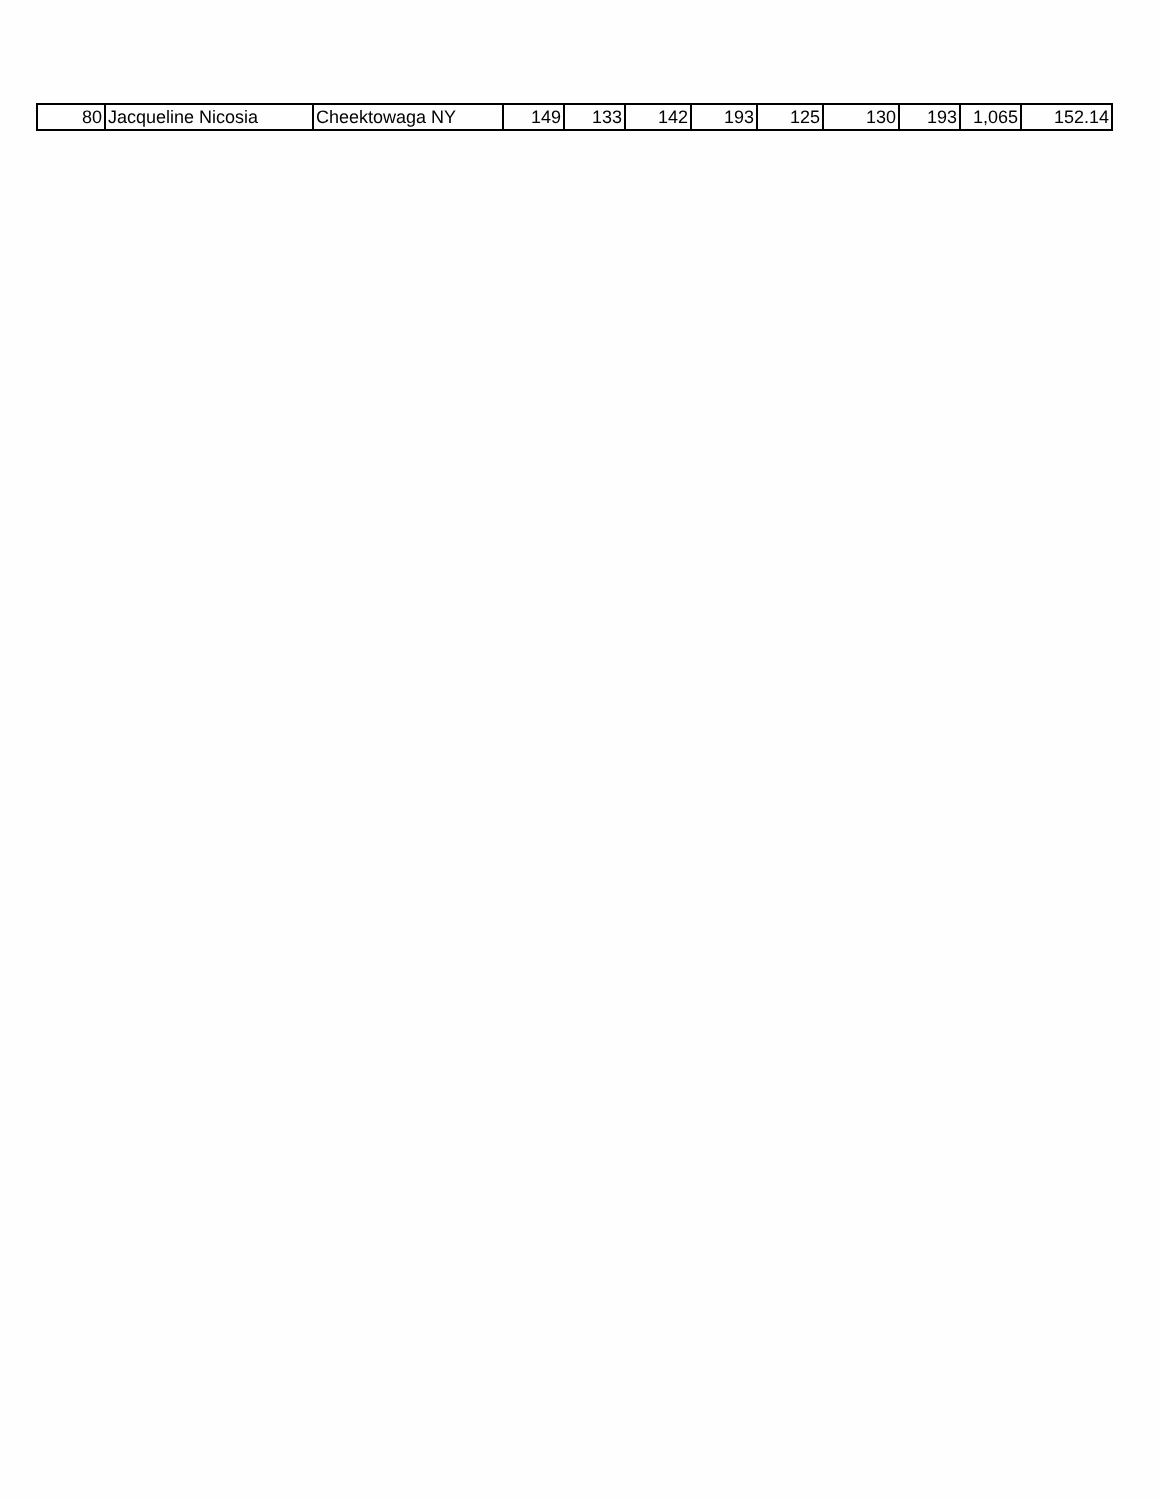| 80 | Jacqueline Nicosia | Cheektowaga NY | 149 | 133 | 142 | 193 | 125 | 130 | 193 | 1,065 | 152.14 |